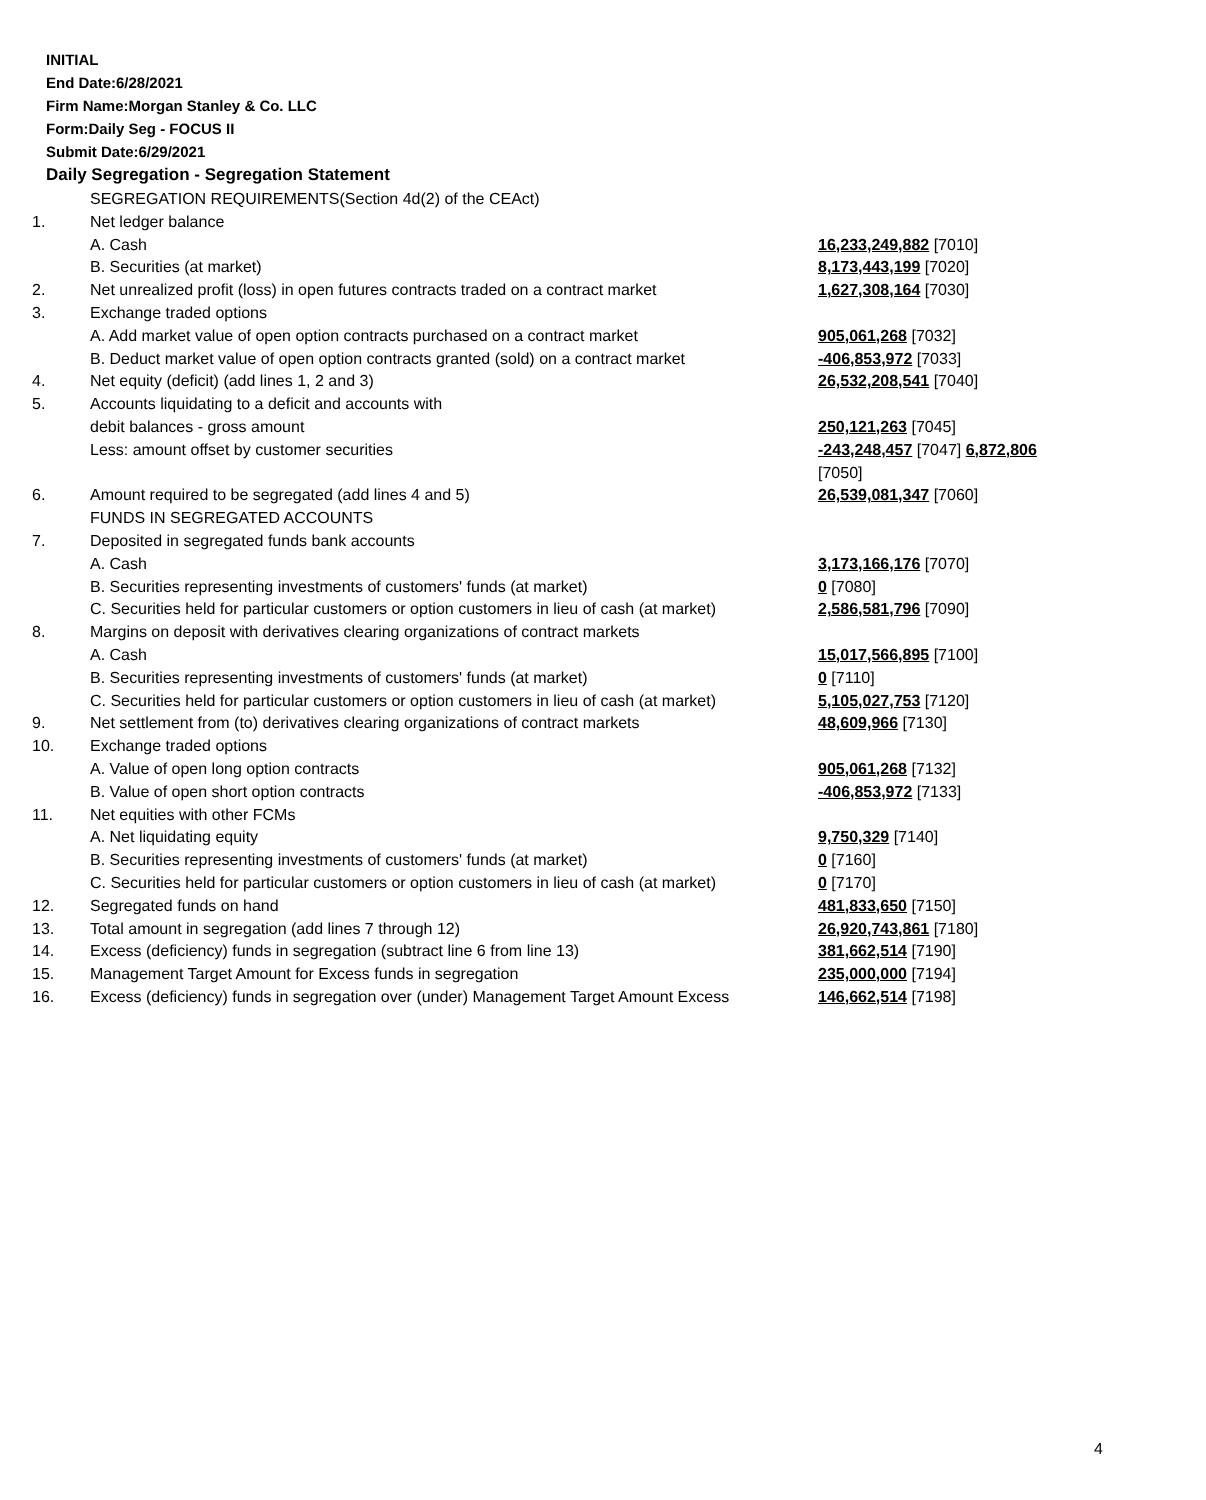INITIAL
End Date:6/28/2021
Firm Name:Morgan Stanley & Co. LLC
Form:Daily Seg - FOCUS II
Submit Date:6/29/2021
Daily Segregation - Segregation Statement
| | SEGREGATION REQUIREMENTS(Section 4d(2) of the CEAct) | |
| 1. | Net ledger balance | |
| | A. Cash | 16,233,249,882 [7010] |
| | B. Securities (at market) | 8,173,443,199 [7020] |
| 2. | Net unrealized profit (loss) in open futures contracts traded on a contract market | 1,627,308,164 [7030] |
| 3. | Exchange traded options | |
| | A. Add market value of open option contracts purchased on a contract market | 905,061,268 [7032] |
| | B. Deduct market value of open option contracts granted (sold) on a contract market | -406,853,972 [7033] |
| 4. | Net equity (deficit) (add lines 1, 2 and 3) | 26,532,208,541 [7040] |
| 5. | Accounts liquidating to a deficit and accounts with | |
| | debit balances - gross amount | 250,121,263 [7045] |
| | Less: amount offset by customer securities | -243,248,457 [7047] 6,872,806 [7050] |
| 6. | Amount required to be segregated (add lines 4 and 5) | 26,539,081,347 [7060] |
| | FUNDS IN SEGREGATED ACCOUNTS | |
| 7. | Deposited in segregated funds bank accounts | |
| | A. Cash | 3,173,166,176 [7070] |
| | B. Securities representing investments of customers' funds (at market) | 0 [7080] |
| | C. Securities held for particular customers or option customers in lieu of cash (at market) | 2,586,581,796 [7090] |
| 8. | Margins on deposit with derivatives clearing organizations of contract markets | |
| | A. Cash | 15,017,566,895 [7100] |
| | B. Securities representing investments of customers' funds (at market) | 0 [7110] |
| | C. Securities held for particular customers or option customers in lieu of cash (at market) | 5,105,027,753 [7120] |
| 9. | Net settlement from (to) derivatives clearing organizations of contract markets | 48,609,966 [7130] |
| 10. | Exchange traded options | |
| | A. Value of open long option contracts | 905,061,268 [7132] |
| | B. Value of open short option contracts | -406,853,972 [7133] |
| 11. | Net equities with other FCMs | |
| | A. Net liquidating equity | 9,750,329 [7140] |
| | B. Securities representing investments of customers' funds (at market) | 0 [7160] |
| | C. Securities held for particular customers or option customers in lieu of cash (at market) | 0 [7170] |
| 12. | Segregated funds on hand | 481,833,650 [7150] |
| 13. | Total amount in segregation (add lines 7 through 12) | 26,920,743,861 [7180] |
| 14. | Excess (deficiency) funds in segregation (subtract line 6 from line 13) | 381,662,514 [7190] |
| 15. | Management Target Amount for Excess funds in segregation | 235,000,000 [7194] |
| 16. | Excess (deficiency) funds in segregation over (under) Management Target Amount Excess | 146,662,514 [7198] |
4